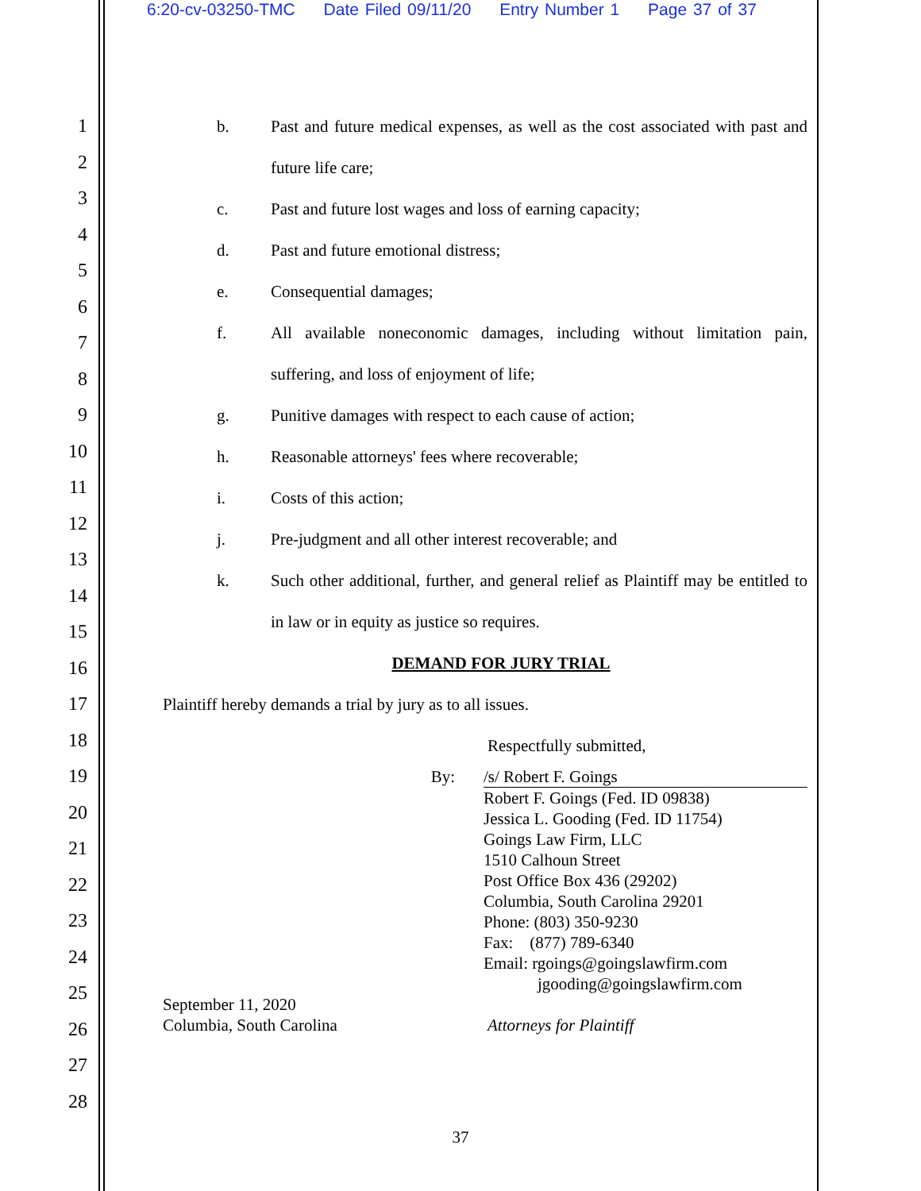6:20-cv-03250-TMC Date Filed 09/11/20 Entry Number 1 Page 37 of 37
1
2
3
4
5
6
7
8
9
10
11
12
13
14
15
16
17
18
19
20
21
22
23
24
25
26
27
28
b. Past and future medical expenses, as well as the cost associated with past and future life care;
c. Past and future lost wages and loss of earning capacity;
d. Past and future emotional distress;
e. Consequential damages;
f. All available noneconomic damages, including without limitation pain, suffering, and loss of enjoyment of life;
g. Punitive damages with respect to each cause of action;
h. Reasonable attorneys' fees where recoverable;
i. Costs of this action;
j. Pre-judgment and all other interest recoverable; and
k. Such other additional, further, and general relief as Plaintiff may be entitled to in law or in equity as justice so requires.
DEMAND FOR JURY TRIAL
Plaintiff hereby demands a trial by jury as to all issues.
Respectfully submitted,
By: /s/ Robert F. Goings
Robert F. Goings (Fed. ID 09838)
Jessica L. Gooding (Fed. ID 11754)
Goings Law Firm, LLC
1510 Calhoun Street
Post Office Box 436 (29202)
Columbia, South Carolina 29201
Phone: (803) 350-9230
Fax: (877) 789-6340
Email: rgoings@goingslawfirm.com
jgooding@goingslawfirm.com
September 11, 2020
Columbia, South Carolina
Attorneys for Plaintiff
37